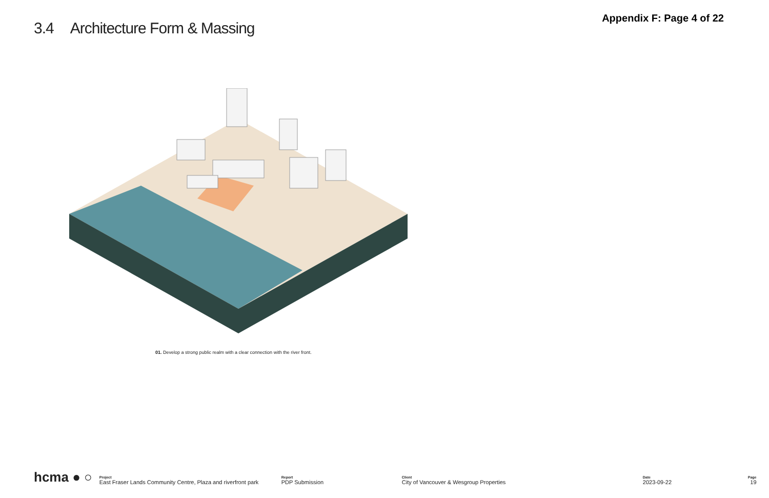3.4 Architecture Form & Massing
Appendix F: Page 4 of 22
01. Develop a strong public realm with a clear connection with the river front.
hcma ● ○
Project
East Fraser Lands Community Centre, Plaza and riverfront park
Report
PDP Submission
Client
City of Vancouver & Wesgroup Properties
Date
2023-09-22
Page
19